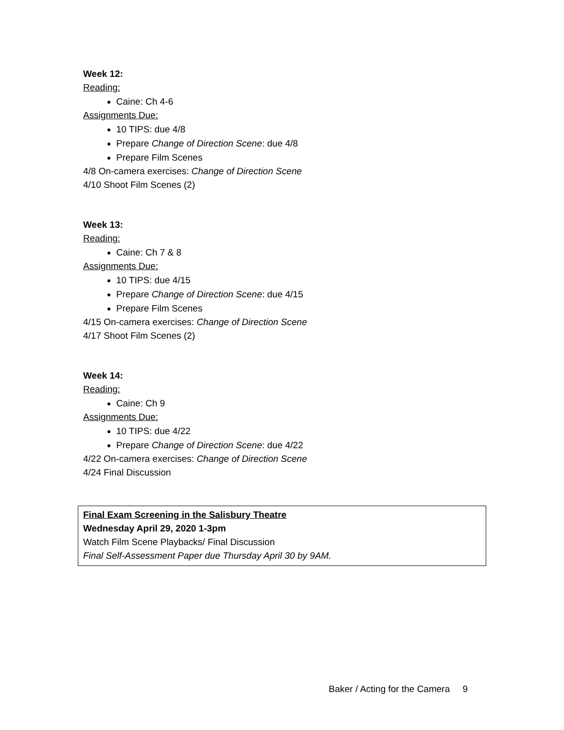Week 12:
Reading:
Caine: Ch 4-6
Assignments Due:
10 TIPS: due 4/8
Prepare Change of Direction Scene: due 4/8
Prepare Film Scenes
4/8 On-camera exercises: Change of Direction Scene
4/10 Shoot Film Scenes (2)
Week 13:
Reading:
Caine: Ch 7 & 8
Assignments Due:
10 TIPS: due 4/15
Prepare Change of Direction Scene: due 4/15
Prepare Film Scenes
4/15 On-camera exercises: Change of Direction Scene
4/17 Shoot Film Scenes (2)
Week 14:
Reading:
Caine: Ch 9
Assignments Due:
10 TIPS: due 4/22
Prepare Change of Direction Scene: due 4/22
4/22 On-camera exercises: Change of Direction Scene
4/24 Final Discussion
Final Exam Screening in the Salisbury Theatre
Wednesday April 29, 2020 1-3pm
Watch Film Scene Playbacks/ Final Discussion
Final Self-Assessment Paper due Thursday April 30 by 9AM.
Baker / Acting for the Camera 9